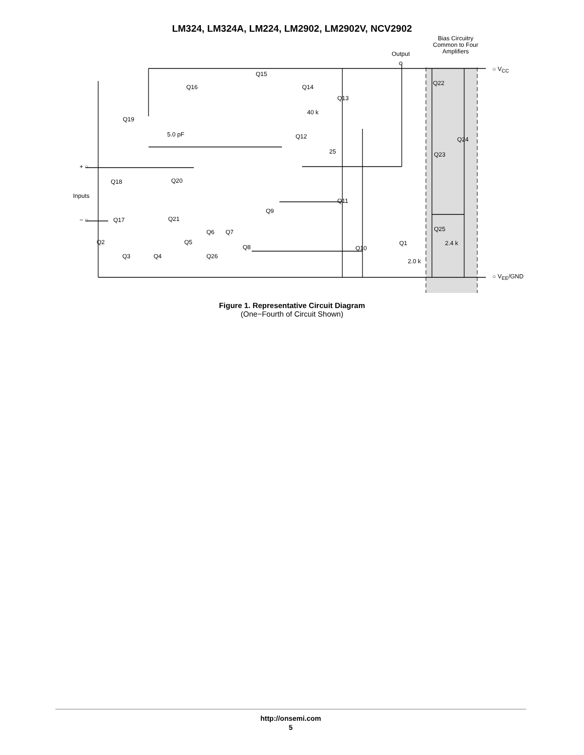LM324, LM324A, LM224, LM2902, LM2902V, NCV2902
Bias Circuitry
Common to Four
Amplifiers Output
○ V<sub>CC</sub>
Q15
Q16 Q14
Q13
Q22
40 k
Q19
5.0 pF Q12 Q24
25 Q23
+ ○
Q18 Q20
Inputs
Q11
Q9
− ○ Q17 Q21
Q25 Q6 Q7
Q2 Q5 Q1 2.4 k
Q8 Q10
Q3 Q4 Q26
2.0 k
○ V<sub>EE</sub>/GND
Figure 1. Representative Circuit Diagram
(One−Fourth of Circuit Shown)
http://onsemi.com
5